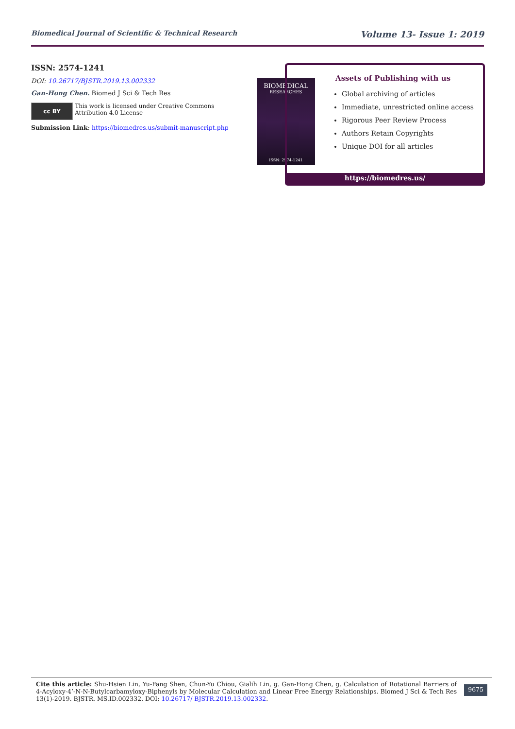Biomedical Journal of Scientific & Technical Research Volume 13- Issue 1: 2019
ISSN: 2574-1241
DOI: 10.26717/BJSTR.2019.13.002332
Gan-Hong Chen. Biomed J Sci & Tech Res
cc BY
This work is licensed under Creative Commons Attribution 4.0 License
Submission Link: https://biomedres.us/submit-manuscript.php
BIOMEDICAL
RESEARCHES
ISSN: 2574-1241
Assets of Publishing with us
Global archiving of articles
Immediate, unrestricted online access
Rigorous Peer Review Process
Authors Retain Copyrights
Unique DOI for all articles
https://biomedres.us/
Cite this article: Shu-Hsien Lin, Yu-Fang Shen, Chun-Yu Chiou, Gialih Lin, g. Gan-Hong Chen, g. Calculation of Rotational Barriers of 4-Acyloxy-4’-N-N-Butylcarbamyloxy-Biphenyls by Molecular Calculation and Linear Free Energy Relationships. Biomed J Sci & Tech Res 13(1)-2019. BJSTR. MS.ID.002332. DOI: 10.26717/ BJSTR.2019.13.002332.
9675